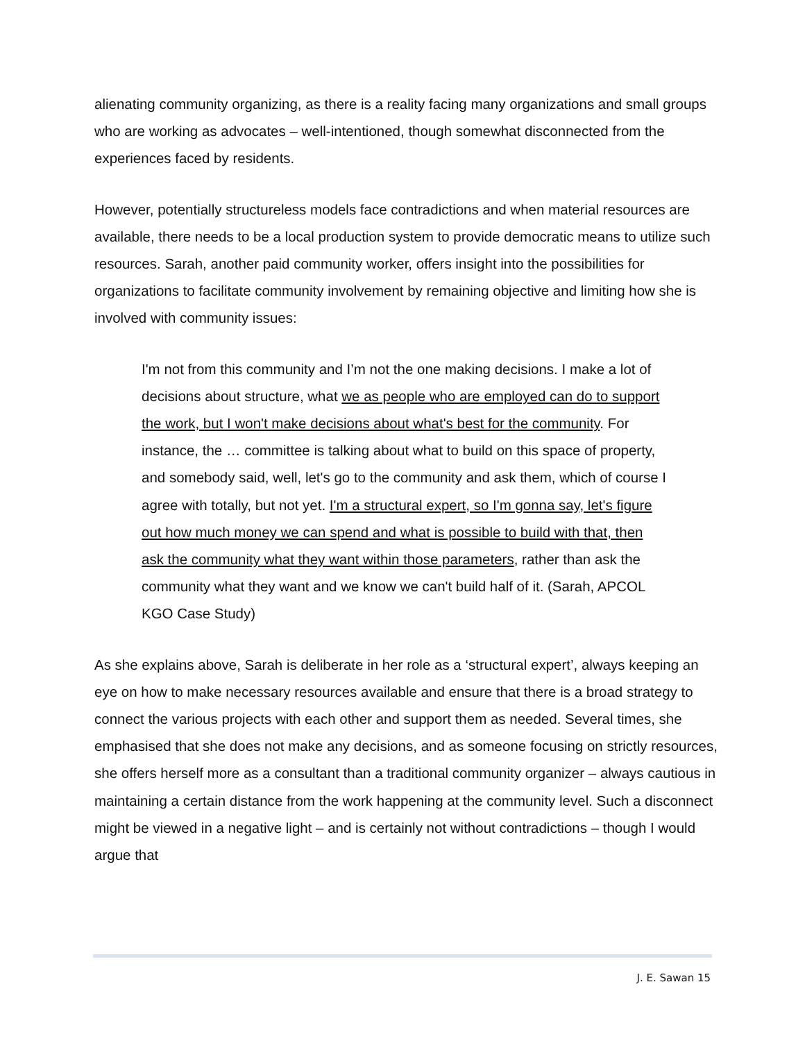alienating community organizing, as there is a reality facing many organizations and small groups who are working as advocates – well-intentioned, though somewhat disconnected from the experiences faced by residents.
However, potentially structureless models face contradictions and when material resources are available, there needs to be a local production system to provide democratic means to utilize such resources. Sarah, another paid community worker, offers insight into the possibilities for organizations to facilitate community involvement by remaining objective and limiting how she is involved with community issues:
I'm not from this community and I’m not the one making decisions. I make a lot of decisions about structure, what we as people who are employed can do to support the work, but I won't make decisions about what's best for the community. For instance, the … committee is talking about what to build on this space of property, and somebody said, well, let's go to the community and ask them, which of course I agree with totally, but not yet. I'm a structural expert, so I'm gonna say, let's figure out how much money we can spend and what is possible to build with that, then ask the community what they want within those parameters, rather than ask the community what they want and we know we can't build half of it. (Sarah, APCOL KGO Case Study)
As she explains above, Sarah is deliberate in her role as a ‘structural expert’, always keeping an eye on how to make necessary resources available and ensure that there is a broad strategy to connect the various projects with each other and support them as needed. Several times, she emphasised that she does not make any decisions, and as someone focusing on strictly resources, she offers herself more as a consultant than a traditional community organizer – always cautious in maintaining a certain distance from the work happening at the community level. Such a disconnect might be viewed in a negative light – and is certainly not without contradictions – though I would argue that
J. E. Sawan 15